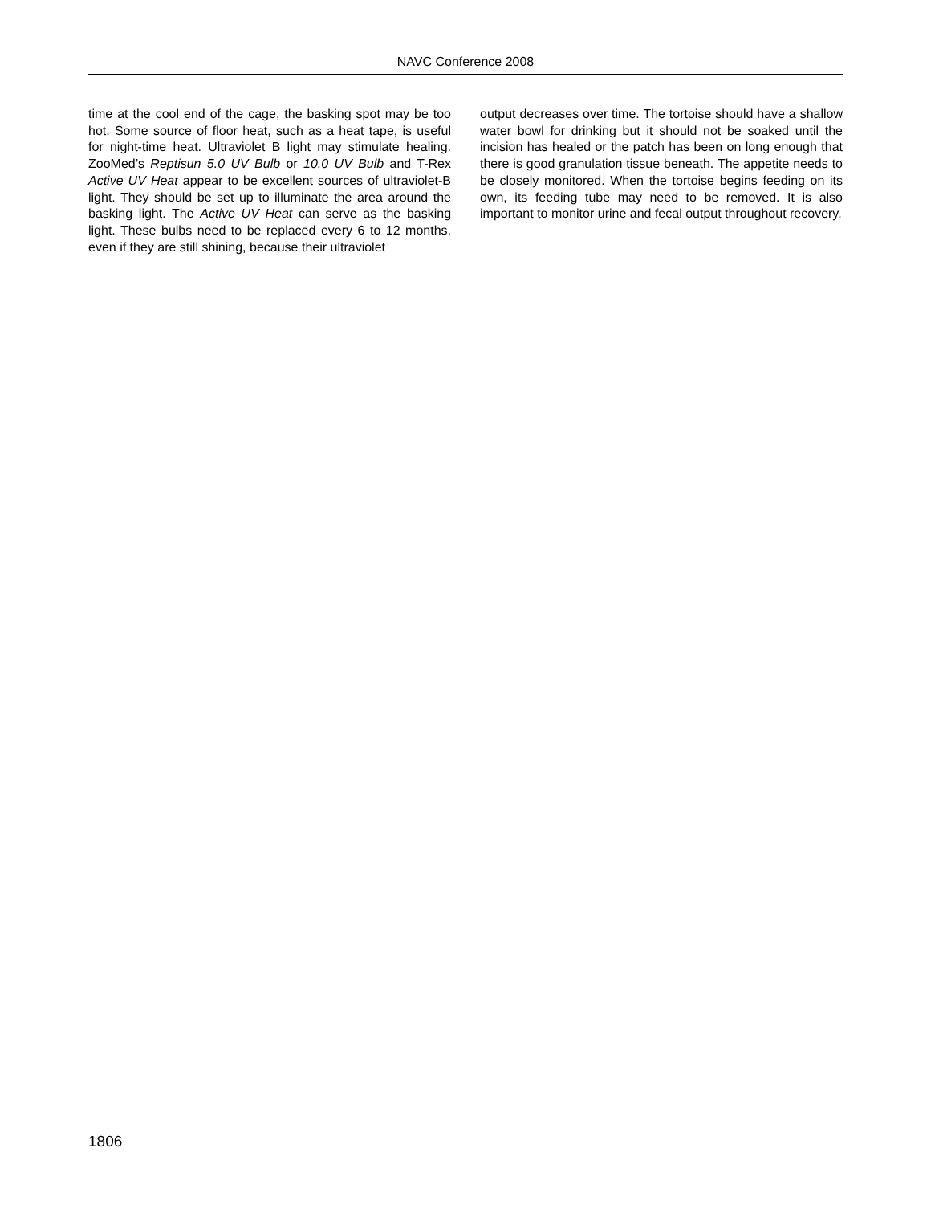NAVC Conference 2008
time at the cool end of the cage, the basking spot may be too hot. Some source of floor heat, such as a heat tape, is useful for night-time heat. Ultraviolet B light may stimulate healing. ZooMed’s Reptisun 5.0 UV Bulb or 10.0 UV Bulb and T-Rex Active UV Heat appear to be excellent sources of ultraviolet-B light. They should be set up to illuminate the area around the basking light. The Active UV Heat can serve as the basking light. These bulbs need to be replaced every 6 to 12 months, even if they are still shining, because their ultraviolet
output decreases over time. The tortoise should have a shallow water bowl for drinking but it should not be soaked until the incision has healed or the patch has been on long enough that there is good granulation tissue beneath. The appetite needs to be closely monitored. When the tortoise begins feeding on its own, its feeding tube may need to be removed. It is also important to monitor urine and fecal output throughout recovery.
1806